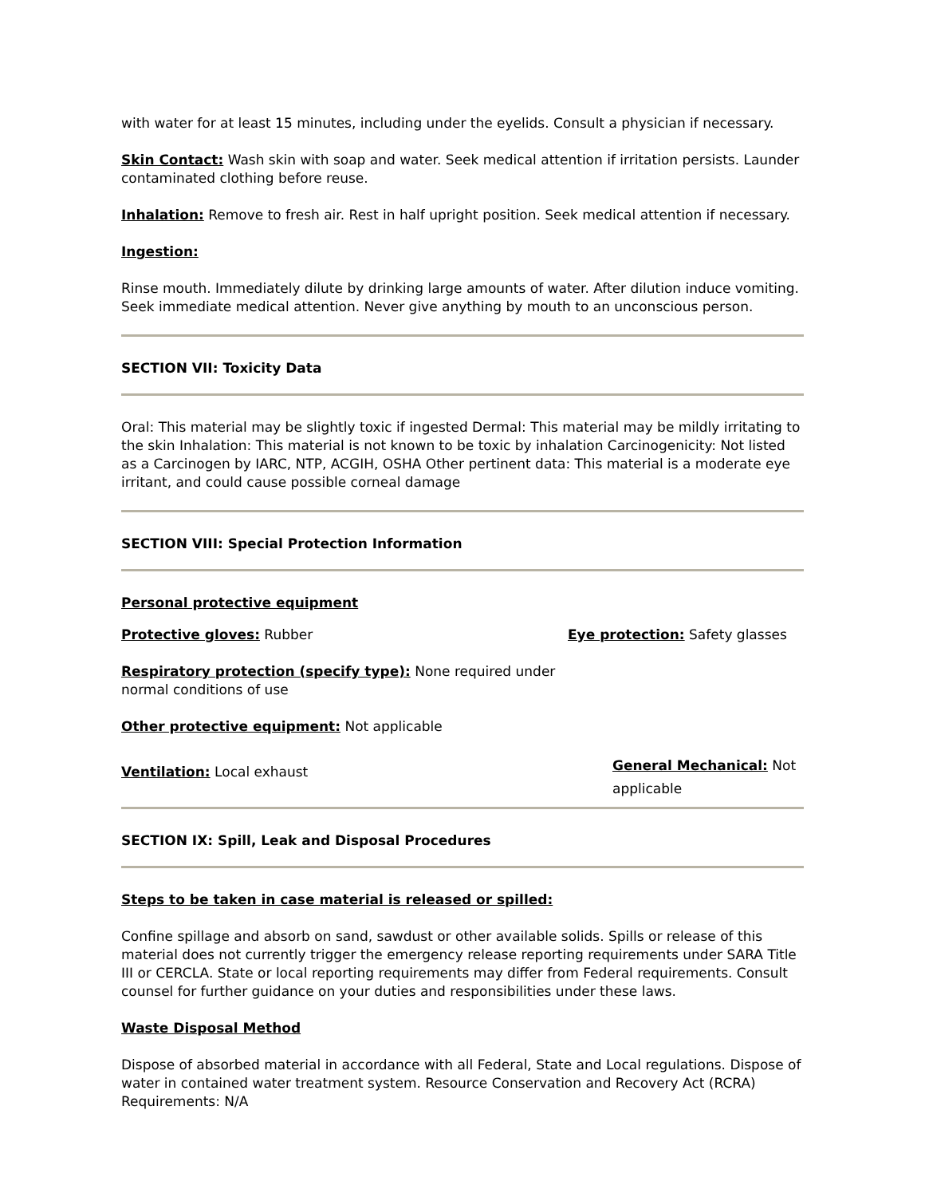with water for at least 15 minutes, including under the eyelids. Consult a physician if necessary.
Skin Contact: Wash skin with soap and water. Seek medical attention if irritation persists. Launder contaminated clothing before reuse.
Inhalation: Remove to fresh air. Rest in half upright position. Seek medical attention if necessary.
Ingestion:
Rinse mouth. Immediately dilute by drinking large amounts of water. After dilution induce vomiting. Seek immediate medical attention. Never give anything by mouth to an unconscious person.
SECTION VII: Toxicity Data
Oral: This material may be slightly toxic if ingested Dermal: This material may be mildly irritating to the skin Inhalation: This material is not known to be toxic by inhalation Carcinogenicity: Not listed as a Carcinogen by IARC, NTP, ACGIH, OSHA Other pertinent data: This material is a moderate eye irritant, and could cause possible corneal damage
SECTION VIII: Special Protection Information
Personal protective equipment
Protective gloves: Rubber Eye protection: Safety glasses
Respiratory protection (specify type): None required under normal conditions of use
Other protective equipment: Not applicable
Ventilation: Local exhaust
General Mechanical: Not applicable
SECTION IX: Spill, Leak and Disposal Procedures
Steps to be taken in case material is released or spilled:
Confine spillage and absorb on sand, sawdust or other available solids. Spills or release of this material does not currently trigger the emergency release reporting requirements under SARA Title III or CERCLA. State or local reporting requirements may differ from Federal requirements. Consult counsel for further guidance on your duties and responsibilities under these laws.
Waste Disposal Method
Dispose of absorbed material in accordance with all Federal, State and Local regulations. Dispose of water in contained water treatment system. Resource Conservation and Recovery Act (RCRA) Requirements: N/A